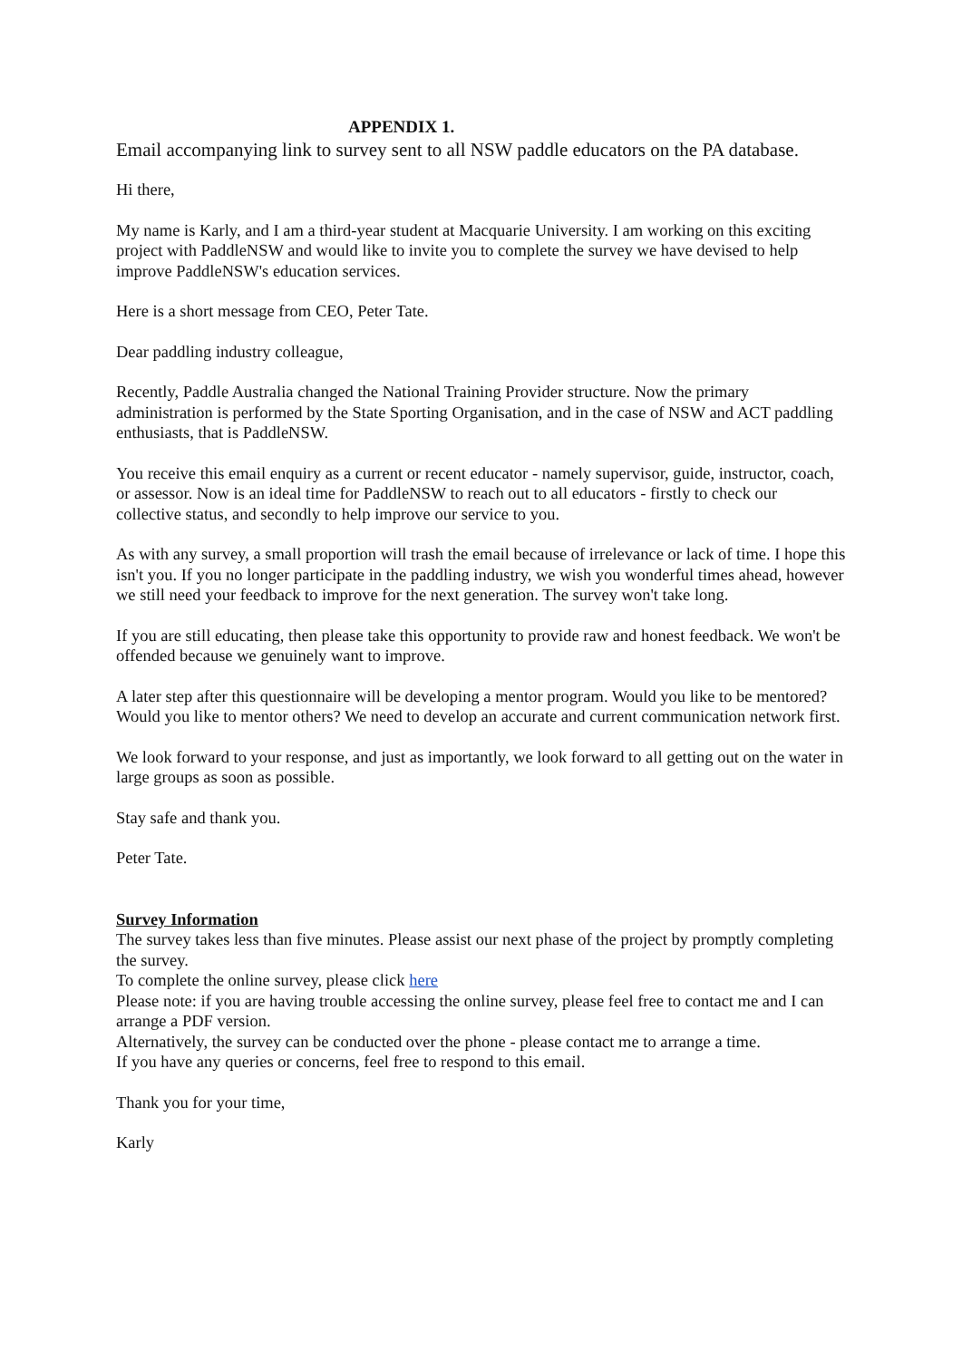APPENDIX 1.
Email accompanying link to survey sent to all NSW paddle educators on the PA database.
Hi there,
My name is Karly, and I am a third-year student at Macquarie University. I am working on this exciting project with PaddleNSW and would like to invite you to complete the survey we have devised to help improve PaddleNSW's education services.
Here is a short message from CEO, Peter Tate.
Dear paddling industry colleague,
Recently, Paddle Australia changed the National Training Provider structure. Now the primary administration is performed by the State Sporting Organisation, and in the case of NSW and ACT paddling enthusiasts, that is PaddleNSW.
You receive this email enquiry as a current or recent educator - namely supervisor, guide, instructor, coach, or assessor. Now is an ideal time for PaddleNSW to reach out to all educators - firstly to check our collective status, and secondly to help improve our service to you.
As with any survey, a small proportion will trash the email because of irrelevance or lack of time. I hope this isn't you. If you no longer participate in the paddling industry, we wish you wonderful times ahead, however we still need your feedback to improve for the next generation. The survey won't take long.
If you are still educating, then please take this opportunity to provide raw and honest feedback. We won't be offended because we genuinely want to improve.
A later step after this questionnaire will be developing a mentor program. Would you like to be mentored? Would you like to mentor others? We need to develop an accurate and current communication network first.
We look forward to your response, and just as importantly, we look forward to all getting out on the water in large groups as soon as possible.
Stay safe and thank you.
Peter Tate.
Survey Information
The survey takes less than five minutes. Please assist our next phase of the project by promptly completing the survey.
To complete the online survey, please click here
Please note: if you are having trouble accessing the online survey, please feel free to contact me and I can arrange a PDF version.
Alternatively, the survey can be conducted over the phone - please contact me to arrange a time.
If you have any queries or concerns, feel free to respond to this email.
Thank you for your time,
Karly